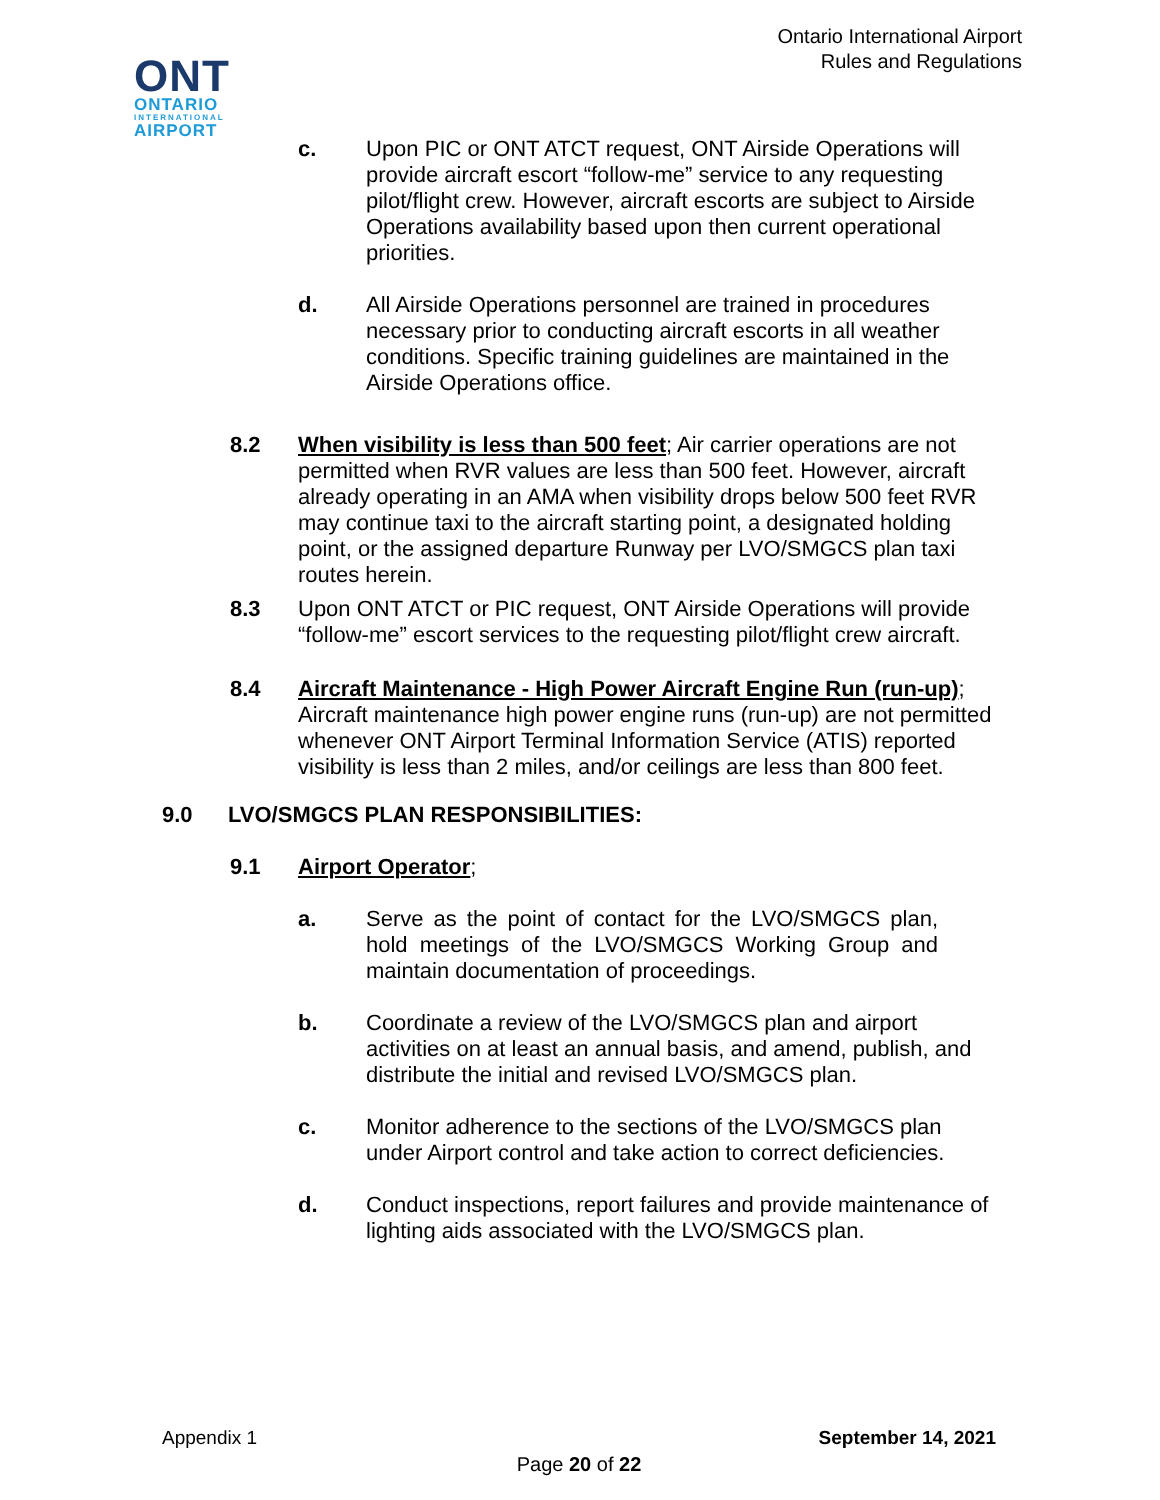Ontario International Airport
Rules and Regulations
ONT
ONTARIO
INTERNATIONAL
AIRPORT
c. Upon PIC or ONT ATCT request, ONT Airside Operations will provide aircraft escort “follow-me” service to any requesting pilot/flight crew. However, aircraft escorts are subject to Airside Operations availability based upon then current operational priorities.
d. All Airside Operations personnel are trained in procedures necessary prior to conducting aircraft escorts in all weather conditions. Specific training guidelines are maintained in the Airside Operations office.
8.2 When visibility is less than 500 feet; Air carrier operations are not permitted when RVR values are less than 500 feet. However, aircraft already operating in an AMA when visibility drops below 500 feet RVR may continue taxi to the aircraft starting point, a designated holding point, or the assigned departure Runway per LVO/SMGCS plan taxi routes herein.
8.3 Upon ONT ATCT or PIC request, ONT Airside Operations will provide “follow-me” escort services to the requesting pilot/flight crew aircraft.
8.4 Aircraft Maintenance - High Power Aircraft Engine Run (run-up); Aircraft maintenance high power engine runs (run-up) are not permitted whenever ONT Airport Terminal Information Service (ATIS) reported visibility is less than 2 miles, and/or ceilings are less than 800 feet.
9.0 LVO/SMGCS PLAN RESPONSIBILITIES:
9.1 Airport Operator;
a. Serve as the point of contact for the LVO/SMGCS plan, hold meetings of the LVO/SMGCS Working Group and maintain documentation of proceedings.
b. Coordinate a review of the LVO/SMGCS plan and airport activities on at least an annual basis, and amend, publish, and distribute the initial and revised LVO/SMGCS plan.
c. Monitor adherence to the sections of the LVO/SMGCS plan under Airport control and take action to correct deficiencies.
d. Conduct inspections, report failures and provide maintenance of lighting aids associated with the LVO/SMGCS plan.
Appendix 1 September 14, 2021
Page 20 of 22